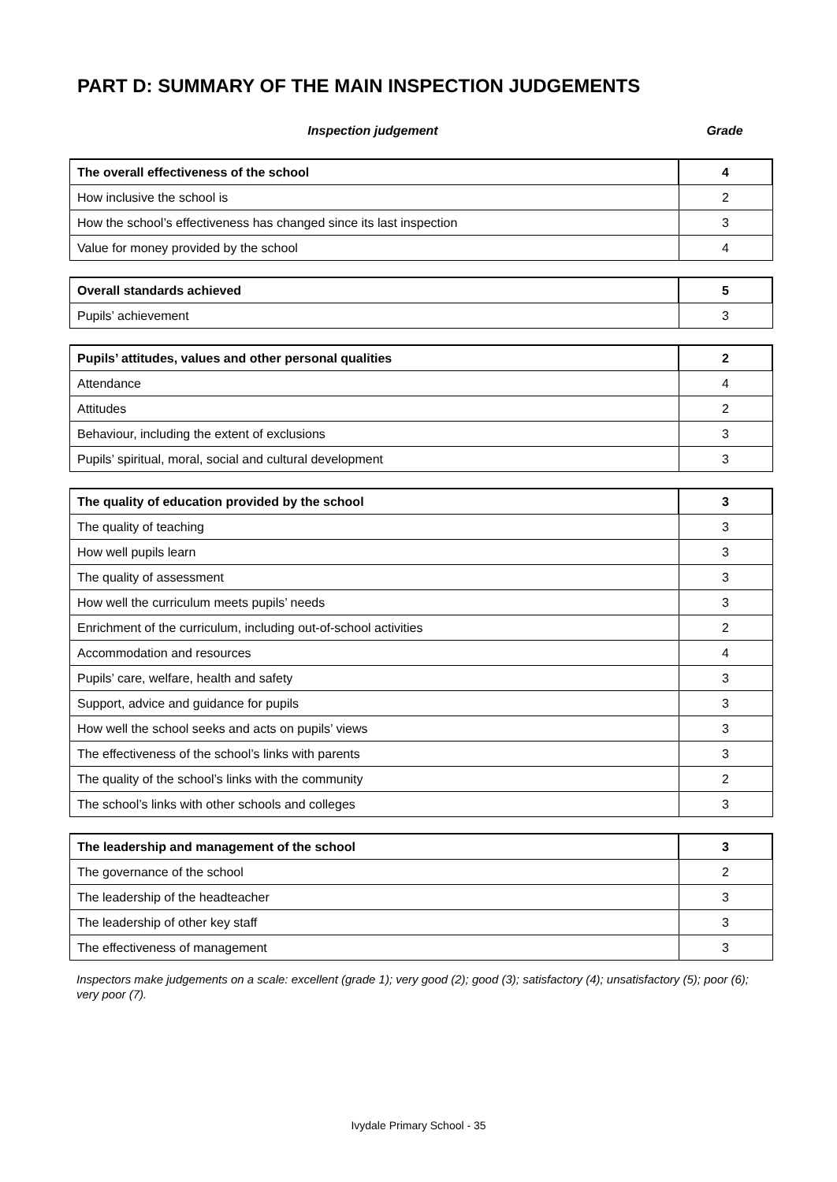PART D: SUMMARY OF THE MAIN INSPECTION JUDGEMENTS
Inspection judgement Grade
| The overall effectiveness of the school | 4 |
| How inclusive the school is | 2 |
| How the school’s effectiveness has changed since its last inspection | 3 |
| Value for money provided by the school | 4 |
| Overall standards achieved | 5 |
| Pupils’ achievement | 3 |
| Pupils’ attitudes, values and other personal qualities | 2 |
| Attendance | 4 |
| Attitudes | 2 |
| Behaviour, including the extent of exclusions | 3 |
| Pupils’ spiritual, moral, social and cultural development | 3 |
| The quality of education provided by the school | 3 |
| The quality of teaching | 3 |
| How well pupils learn | 3 |
| The quality of assessment | 3 |
| How well the curriculum meets pupils’ needs | 3 |
| Enrichment of the curriculum, including out-of-school activities | 2 |
| Accommodation and resources | 4 |
| Pupils’ care, welfare, health and safety | 3 |
| Support, advice and guidance for pupils | 3 |
| How well the school seeks and acts on pupils’ views | 3 |
| The effectiveness of the school’s links with parents | 3 |
| The quality of the school’s links with the community | 2 |
| The school’s links with other schools and colleges | 3 |
| The leadership and management of the school | 3 |
| The governance of the school | 2 |
| The leadership of the headteacher | 3 |
| The leadership of other key staff | 3 |
| The effectiveness of management | 3 |
Inspectors make judgements on a scale: excellent (grade 1); very good (2); good (3); satisfactory (4); unsatisfactory (5); poor (6); very poor (7).
Ivydale Primary School - 35